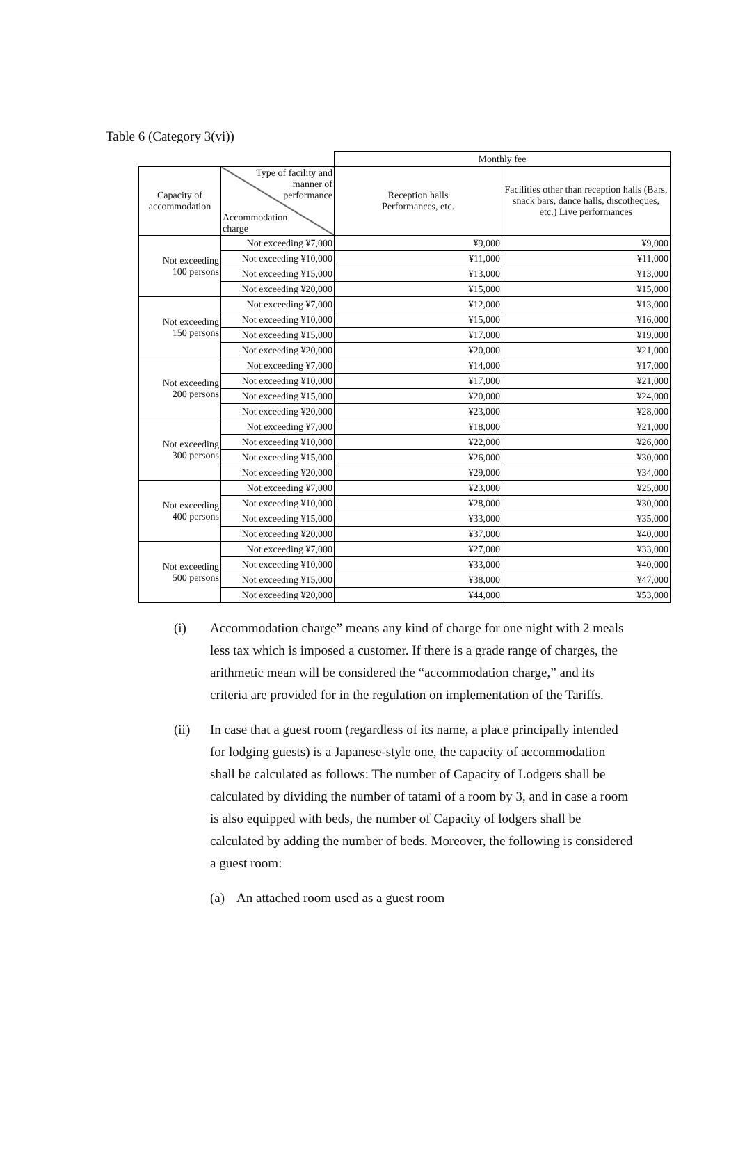Table 6 (Category 3(vi))
| | | Monthly fee | |
| Capacity of accommodation | Type of facility and manner of performance Accommodation charge | Reception halls Performances, etc. | Facilities other than reception halls (Bars, snack bars, dance halls, discotheques, etc.) Live performances |
| Not exceeding 100 persons | Not exceeding ¥7,000 | ¥9,000 | ¥9,000 |
| | Not exceeding ¥10,000 | ¥11,000 | ¥11,000 |
| | Not exceeding ¥15,000 | ¥13,000 | ¥13,000 |
| | Not exceeding ¥20,000 | ¥15,000 | ¥15,000 |
| Not exceeding 150 persons | Not exceeding ¥7,000 | ¥12,000 | ¥13,000 |
| | Not exceeding ¥10,000 | ¥15,000 | ¥16,000 |
| | Not exceeding ¥15,000 | ¥17,000 | ¥19,000 |
| | Not exceeding ¥20,000 | ¥20,000 | ¥21,000 |
| Not exceeding 200 persons | Not exceeding ¥7,000 | ¥14,000 | ¥17,000 |
| | Not exceeding ¥10,000 | ¥17,000 | ¥21,000 |
| | Not exceeding ¥15,000 | ¥20,000 | ¥24,000 |
| | Not exceeding ¥20,000 | ¥23,000 | ¥28,000 |
| Not exceeding 300 persons | Not exceeding ¥7,000 | ¥18,000 | ¥21,000 |
| | Not exceeding ¥10,000 | ¥22,000 | ¥26,000 |
| | Not exceeding ¥15,000 | ¥26,000 | ¥30,000 |
| | Not exceeding ¥20,000 | ¥29,000 | ¥34,000 |
| Not exceeding 400 persons | Not exceeding ¥7,000 | ¥23,000 | ¥25,000 |
| | Not exceeding ¥10,000 | ¥28,000 | ¥30,000 |
| | Not exceeding ¥15,000 | ¥33,000 | ¥35,000 |
| | Not exceeding ¥20,000 | ¥37,000 | ¥40,000 |
| Not exceeding 500 persons | Not exceeding ¥7,000 | ¥27,000 | ¥33,000 |
| | Not exceeding ¥10,000 | ¥33,000 | ¥40,000 |
| | Not exceeding ¥15,000 | ¥38,000 | ¥47,000 |
| | Not exceeding ¥20,000 | ¥44,000 | ¥53,000 |
(i) Accommodation charge” means any kind of charge for one night with 2 meals less tax which is imposed a customer. If there is a grade range of charges, the arithmetic mean will be considered the “accommodation charge,” and its criteria are provided for in the regulation on implementation of the Tariffs.
(ii) In case that a guest room (regardless of its name, a place principally intended for lodging guests) is a Japanese-style one, the capacity of accommodation shall be calculated as follows: The number of Capacity of Lodgers shall be calculated by dividing the number of tatami of a room by 3, and in case a room is also equipped with beds, the number of Capacity of lodgers shall be calculated by adding the number of beds. Moreover, the following is considered a guest room:
(a) An attached room used as a guest room